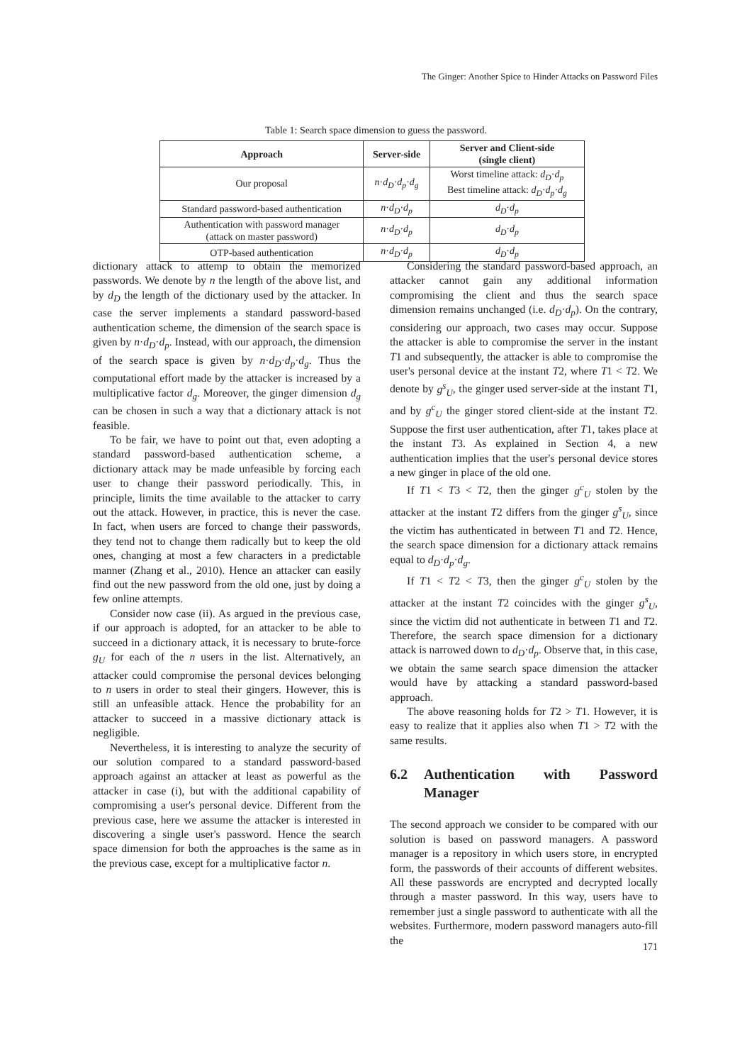The Ginger: Another Spice to Hinder Attacks on Password Files
Table 1: Search space dimension to guess the password.
| Approach | Server-side | Server and Client-side (single client) |
| --- | --- | --- |
| Our proposal | n · d<sub>D</sub> · d<sub>p</sub> · d<sub>g</sub> | Worst timeline attack: d<sub>D</sub> · d<sub>p</sub> Best timeline attack: d<sub>D</sub> · d<sub>p</sub> · d<sub>g</sub> |
| Standard password-based authentication | n · d<sub>D</sub> · d<sub>p</sub> | d<sub>D</sub> · d<sub>p</sub> |
| Authentication with password manager (attack on master password) | n · d<sub>D</sub> · d<sub>p</sub> | d<sub>D</sub> · d<sub>p</sub> |
| OTP-based authentication | n · d<sub>D</sub> · d<sub>p</sub> | d<sub>D</sub> · d<sub>p</sub> |
dictionary attack to attemp to obtain the memorized passwords. We denote by n the length of the above list, and by d<sub>D</sub> the length of the dictionary used by the attacker. In case the server implements a standard password-based authentication scheme, the dimension of the search space is given by n·d<sub>D</sub>·d<sub>p</sub>. Instead, with our approach, the dimension of the search space is given by n·d<sub>D</sub>·d<sub>p</sub>·d<sub>g</sub>. Thus the computational effort made by the attacker is increased by a multiplicative factor d<sub>g</sub>. Moreover, the ginger dimension d<sub>g</sub> can be chosen in such a way that a dictionary attack is not feasible.
To be fair, we have to point out that, even adopting a standard password-based authentication scheme, a dictionary attack may be made unfeasible by forcing each user to change their password periodically. This, in principle, limits the time available to the attacker to carry out the attack. However, in practice, this is never the case. In fact, when users are forced to change their passwords, they tend not to change them radically but to keep the old ones, changing at most a few characters in a predictable manner (Zhang et al., 2010). Hence an attacker can easily find out the new password from the old one, just by doing a few online attempts.
Consider now case (ii). As argued in the previous case, if our approach is adopted, for an attacker to be able to succeed in a dictionary attack, it is necessary to brute-force g<sub>U</sub> for each of the n users in the list. Alternatively, an attacker could compromise the personal devices belonging to n users in order to steal their gingers. However, this is still an unfeasible attack. Hence the probability for an attacker to succeed in a massive dictionary attack is negligible.
Nevertheless, it is interesting to analyze the security of our solution compared to a standard password-based approach against an attacker at least as powerful as the attacker in case (i), but with the additional capability of compromising a user's personal device. Different from the previous case, here we assume the attacker is interested in discovering a single user's password. Hence the search space dimension for both the approaches is the same as in the previous case, except for a multiplicative factor n.
Considering the standard password-based approach, an attacker cannot gain any additional information compromising the client and thus the search space dimension remains unchanged (i.e. d<sub>D</sub>·d<sub>p</sub>). On the contrary, considering our approach, two cases may occur. Suppose the attacker is able to compromise the server in the instant T1 and subsequently, the attacker is able to compromise the user's personal device at the instant T2, where T1 < T2. We denote by g<sup>s</sup><sub>U</sub>, the ginger used server-side at the instant T1, and by g<sup>c</sup><sub>U</sub> the ginger stored client-side at the instant T2. Suppose the first user authentication, after T1, takes place at the instant T3. As explained in Section 4, a new authentication implies that the user's personal device stores a new ginger in place of the old one.
If T1 < T3 < T2, then the ginger g<sup>c</sup><sub>U</sub> stolen by the attacker at the instant T2 differs from the ginger g<sup>s</sup><sub>U</sub>, since the victim has authenticated in between T1 and T2. Hence, the search space dimension for a dictionary attack remains equal to d<sub>D</sub>·d<sub>p</sub>·d<sub>g</sub>.
If T1 < T2 < T3, then the ginger g<sup>c</sup><sub>U</sub> stolen by the attacker at the instant T2 coincides with the ginger g<sup>s</sup><sub>U</sub>, since the victim did not authenticate in between T1 and T2. Therefore, the search space dimension for a dictionary attack is narrowed down to d<sub>D</sub>·d<sub>p</sub>. Observe that, in this case, we obtain the same search space dimension the attacker would have by attacking a standard password-based approach.
The above reasoning holds for T2 > T1. However, it is easy to realize that it applies also when T1 > T2 with the same results.
6.2 Authentication with Password Manager
The second approach we consider to be compared with our solution is based on password managers. A password manager is a repository in which users store, in encrypted form, the passwords of their accounts of different websites. All these passwords are encrypted and decrypted locally through a master password. In this way, users have to remember just a single password to authenticate with all the websites. Furthermore, modern password managers auto-fill the
171